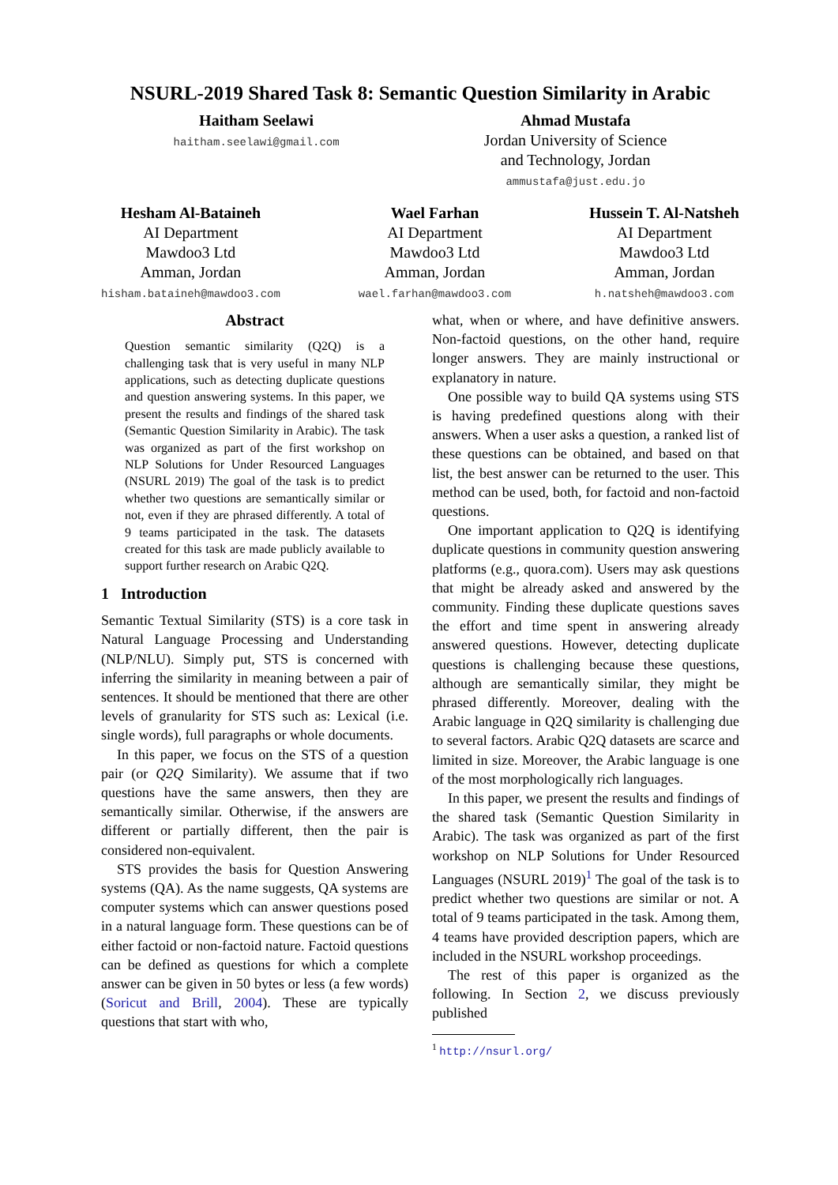NSURL-2019 Shared Task 8: Semantic Question Similarity in Arabic
Haitham Seelawi
haitham.seelawi@gmail.com
Ahmad Mustafa
Jordan University of Science
and Technology, Jordan
ammustafa@just.edu.jo
Hesham Al-Bataineh
AI Department
Mawdoo3 Ltd
Amman, Jordan
hisham.bataineh@mawdoo3.com
Wael Farhan
AI Department
Mawdoo3 Ltd
Amman, Jordan
wael.farhan@mawdoo3.com
Hussein T. Al-Natsheh
AI Department
Mawdoo3 Ltd
Amman, Jordan
h.natsheh@mawdoo3.com
Abstract
Question semantic similarity (Q2Q) is a challenging task that is very useful in many NLP applications, such as detecting duplicate questions and question answering systems. In this paper, we present the results and findings of the shared task (Semantic Question Similarity in Arabic). The task was organized as part of the first workshop on NLP Solutions for Under Resourced Languages (NSURL 2019) The goal of the task is to predict whether two questions are semantically similar or not, even if they are phrased differently. A total of 9 teams participated in the task. The datasets created for this task are made publicly available to support further research on Arabic Q2Q.
1 Introduction
Semantic Textual Similarity (STS) is a core task in Natural Language Processing and Understanding (NLP/NLU). Simply put, STS is concerned with inferring the similarity in meaning between a pair of sentences. It should be mentioned that there are other levels of granularity for STS such as: Lexical (i.e. single words), full paragraphs or whole documents.
In this paper, we focus on the STS of a question pair (or Q2Q Similarity). We assume that if two questions have the same answers, then they are semantically similar. Otherwise, if the answers are different or partially different, then the pair is considered non-equivalent.
STS provides the basis for Question Answering systems (QA). As the name suggests, QA systems are computer systems which can answer questions posed in a natural language form. These questions can be of either factoid or non-factoid nature. Factoid questions can be defined as questions for which a complete answer can be given in 50 bytes or less (a few words) (Soricut and Brill, 2004). These are typically questions that start with who,
what, when or where, and have definitive answers. Non-factoid questions, on the other hand, require longer answers. They are mainly instructional or explanatory in nature.
One possible way to build QA systems using STS is having predefined questions along with their answers. When a user asks a question, a ranked list of these questions can be obtained, and based on that list, the best answer can be returned to the user. This method can be used, both, for factoid and non-factoid questions.
One important application to Q2Q is identifying duplicate questions in community question answering platforms (e.g., quora.com). Users may ask questions that might be already asked and answered by the community. Finding these duplicate questions saves the effort and time spent in answering already answered questions. However, detecting duplicate questions is challenging because these questions, although are semantically similar, they might be phrased differently. Moreover, dealing with the Arabic language in Q2Q similarity is challenging due to several factors. Arabic Q2Q datasets are scarce and limited in size. Moreover, the Arabic language is one of the most morphologically rich languages.
In this paper, we present the results and findings of the shared task (Semantic Question Similarity in Arabic). The task was organized as part of the first workshop on NLP Solutions for Under Resourced Languages (NSURL 2019)<sup>1</sup> The goal of the task is to predict whether two questions are similar or not. A total of 9 teams participated in the task. Among them, 4 teams have provided description papers, which are included in the NSURL workshop proceedings.
The rest of this paper is organized as the following. In Section 2, we discuss previously published
<sup>1</sup> http://nsurl.org/